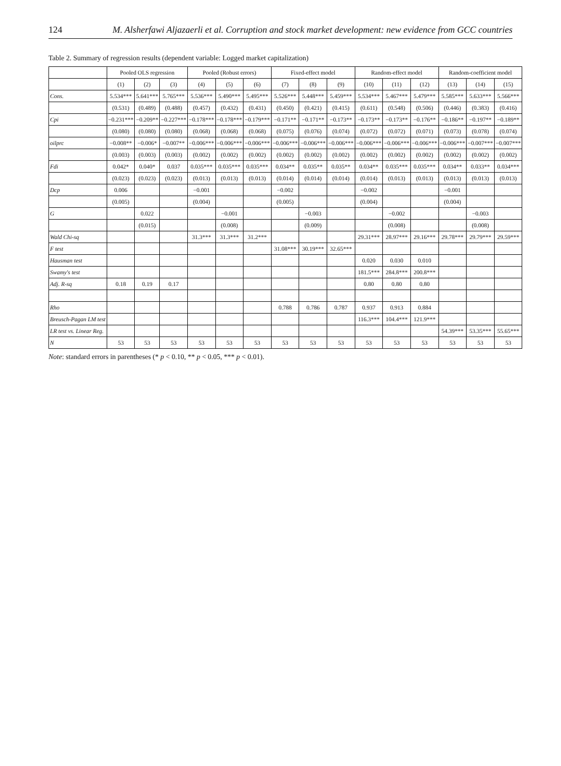124 M. Alsherfawi Aljazaerli et al. Corruption and stock market development: new evidence from GCC countries
Table 2. Summary of regression results (dependent variable: Logged market capitalization)
| | Pooled OLS regression | | | Pooled (Robust errors) | | | Fixed-effect model | | | Random-effect model | | | Random-coefficient model | | |
| --- | --- | --- | --- | --- | --- | --- | --- | --- | --- | --- | --- | --- | --- | --- | --- |
| | (1) | (2) | (3) | (4) | (5) | (6) | (7) | (8) | (9) | (10) | (11) | (12) | (13) | (14) | (15) |
| Cons. | 5.534*** | 5.641*** | 5.765*** | 5.536*** | 5.490*** | 5.495*** | 5.526*** | 5.448*** | 5.459*** | 5.534*** | 5.467*** | 5.479*** | 5.585*** | 5.633*** | 5.566*** |
| | (0.531) | (0.489) | (0.488) | (0.457) | (0.432) | (0.431) | (0.450) | (0.421) | (0.415) | (0.611) | (0.548) | (0.506) | (0.446) | (0.383) | (0.416) |
| Cpi | −0.231*** | −0.209** | −0.227*** | −0.178*** | −0.178*** | −0.179*** | −0.171** | −0.171** | −0.173** | −0.173** | −0.173** | −0.176** | −0.186** | −0.197** | −0.189** |
| | (0.080) | (0.080) | (0.080) | (0.068) | (0.068) | (0.068) | (0.075) | (0.076) | (0.074) | (0.072) | (0.072) | (0.071) | (0.073) | (0.078) | (0.074) |
| oilprc | −0.008** | −0.006* | −0.007** | −0.006*** | −0.006*** | −0.006*** | −0.006*** | −0.006*** | −0.006*** | −0.006*** | −0.006*** | −0.006*** | −0.006*** | −0.007*** | −0.007*** |
| | (0.003) | (0.003) | (0.003) | (0.002) | (0.002) | (0.002) | (0.002) | (0.002) | (0.002) | (0.002) | (0.002) | (0.002) | (0.002) | (0.002) | (0.002) |
| Fdi | 0.042* | 0.040* | 0.037 | 0.035*** | 0.035*** | 0.035*** | 0.034** | 0.035** | 0.035** | 0.034** | 0.035*** | 0.035*** | 0.034** | 0.033** | 0.034*** |
| | (0.023) | (0.023) | (0.023) | (0.013) | (0.013) | (0.013) | (0.014) | (0.014) | (0.014) | (0.014) | (0.013) | (0.013) | (0.013) | (0.013) | (0.013) |
| Dcp | 0.006 | | | −0.001 | | | −0.002 | | | −0.002 | | | −0.001 | | |
| | (0.005) | | | (0.004) | | | (0.005) | | | (0.004) | | | (0.004) | | |
| G | | 0.022 | | | −0.001 | | | −0.003 | | | −0.002 | | | −0.003 | |
| | | (0.015) | | | (0.008) | | | (0.009) | | | (0.008) | | | (0.008) | |
| Wald Chi-sq | | | | 31.3*** | 31.3*** | 31.2*** | | | | 29.31*** | 28.97*** | 29.16*** | 29.78*** | 29.79*** | 29.59*** |
| F test | | | | | | | 31.08*** | 30.19*** | 32.65*** | | | | | | |
| Hausman test | | | | | | | | | | 0.020 | 0.030 | 0.010 | | | |
| Swamy's test | | | | | | | | | | 181.5*** | 284.8*** | 200.8*** | | | |
| Adj. R-sq | 0.18 | 0.19 | 0.17 | | | | | | | 0.80 | 0.80 | 0.80 | | | |
| Rho | | | | | | | 0.788 | 0.786 | 0.787 | 0.937 | 0.913 | 0.884 | | | |
| Breusch-Pagan LM test | | | | | | | | | | 116.3*** | 104.4*** | 121.9*** | | | |
| LR test vs. Linear Reg. | | | | | | | | | | | | | 54.39*** | 53.35*** | 55.65*** |
| N | 53 | 53 | 53 | 53 | 53 | 53 | 53 | 53 | 53 | 53 | 53 | 53 | 53 | 53 | 53 |
Note: standard errors in parentheses (* p < 0.10, ** p < 0.05, *** p < 0.01).